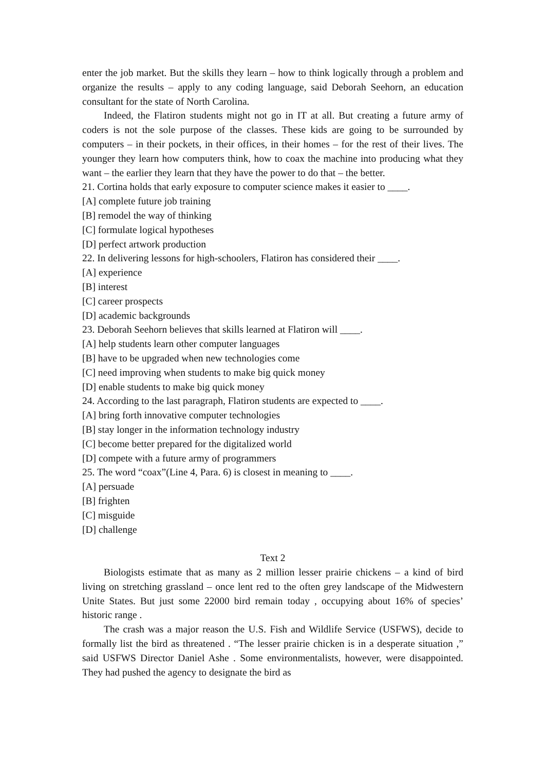enter the job market. But the skills they learn – how to think logically through a problem and organize the results – apply to any coding language, said Deborah Seehorn, an education consultant for the state of North Carolina.
Indeed, the Flatiron students might not go in IT at all. But creating a future army of coders is not the sole purpose of the classes. These kids are going to be surrounded by computers – in their pockets, in their offices, in their homes – for the rest of their lives. The younger they learn how computers think, how to coax the machine into producing what they want – the earlier they learn that they have the power to do that – the better.
21. Cortina holds that early exposure to computer science makes it easier to ____.
[A] complete future job training
[B] remodel the way of thinking
[C] formulate logical hypotheses
[D] perfect artwork production
22. In delivering lessons for high-schoolers, Flatiron has considered their ____.
[A] experience
[B] interest
[C] career prospects
[D] academic backgrounds
23. Deborah Seehorn believes that skills learned at Flatiron will ____.
[A] help students learn other computer languages
[B] have to be upgraded when new technologies come
[C] need improving when students to make big quick money
[D] enable students to make big quick money
24. According to the last paragraph, Flatiron students are expected to ____.
[A] bring forth innovative computer technologies
[B] stay longer in the information technology industry
[C] become better prepared for the digitalized world
[D] compete with a future army of programmers
25. The word “coax”(Line 4, Para. 6) is closest in meaning to ____.
[A] persuade
[B] frighten
[C] misguide
[D] challenge
Text 2
Biologists estimate that as many as 2 million lesser prairie chickens – a kind of bird living on stretching grassland – once lent red to the often grey landscape of the Midwestern Unite States. But just some 22000 bird remain today , occupying about 16% of species’ historic range .
The crash was a major reason the U.S. Fish and Wildlife Service (USFWS), decide to formally list the bird as threatened . “The lesser prairie chicken is in a desperate situation ,” said USFWS Director Daniel Ashe . Some environmentalists, however, were disappointed. They had pushed the agency to designate the bird as